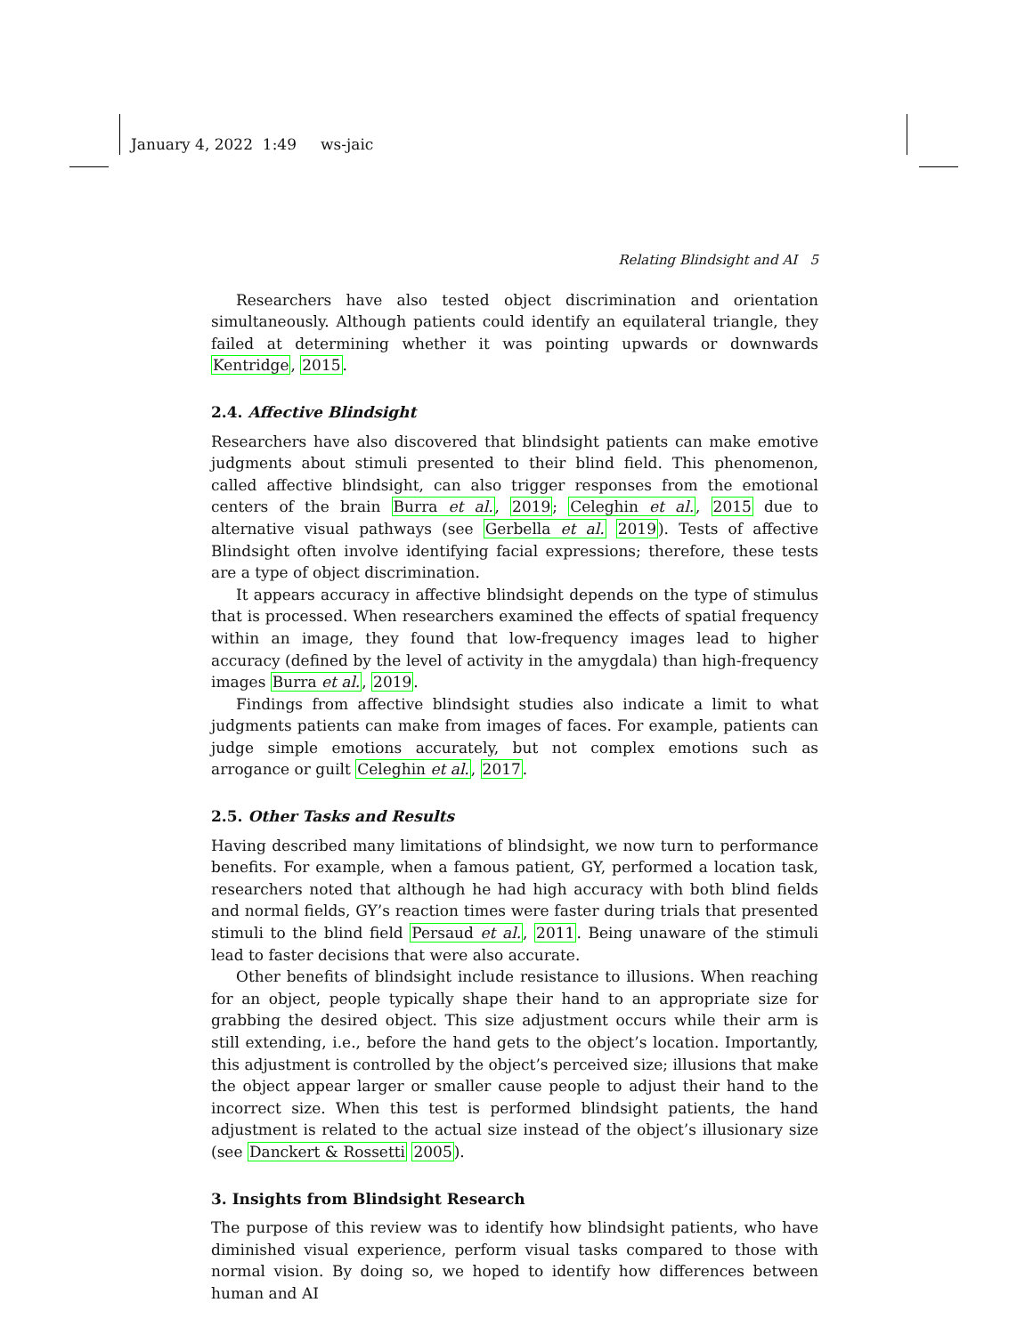January 4, 2022 1:49 ws-jaic
Relating Blindsight and AI 5
Researchers have also tested object discrimination and orientation simultaneously. Although patients could identify an equilateral triangle, they failed at determining whether it was pointing upwards or downwards Kentridge, 2015.
2.4. Affective Blindsight
Researchers have also discovered that blindsight patients can make emotive judgments about stimuli presented to their blind field. This phenomenon, called affective blindsight, can also trigger responses from the emotional centers of the brain Burra et al., 2019; Celeghin et al., 2015 due to alternative visual pathways (see Gerbella et al. 2019). Tests of affective Blindsight often involve identifying facial expressions; therefore, these tests are a type of object discrimination.
It appears accuracy in affective blindsight depends on the type of stimulus that is processed. When researchers examined the effects of spatial frequency within an image, they found that low-frequency images lead to higher accuracy (defined by the level of activity in the amygdala) than high-frequency images Burra et al., 2019.
Findings from affective blindsight studies also indicate a limit to what judgments patients can make from images of faces. For example, patients can judge simple emotions accurately, but not complex emotions such as arrogance or guilt Celeghin et al., 2017.
2.5. Other Tasks and Results
Having described many limitations of blindsight, we now turn to performance benefits. For example, when a famous patient, GY, performed a location task, researchers noted that although he had high accuracy with both blind fields and normal fields, GY’s reaction times were faster during trials that presented stimuli to the blind field Persaud et al., 2011. Being unaware of the stimuli lead to faster decisions that were also accurate.
Other benefits of blindsight include resistance to illusions. When reaching for an object, people typically shape their hand to an appropriate size for grabbing the desired object. This size adjustment occurs while their arm is still extending, i.e., before the hand gets to the object’s location. Importantly, this adjustment is controlled by the object’s perceived size; illusions that make the object appear larger or smaller cause people to adjust their hand to the incorrect size. When this test is performed blindsight patients, the hand adjustment is related to the actual size instead of the object’s illusionary size (see Danckert & Rossetti 2005).
3. Insights from Blindsight Research
The purpose of this review was to identify how blindsight patients, who have diminished visual experience, perform visual tasks compared to those with normal vision. By doing so, we hoped to identify how differences between human and AI